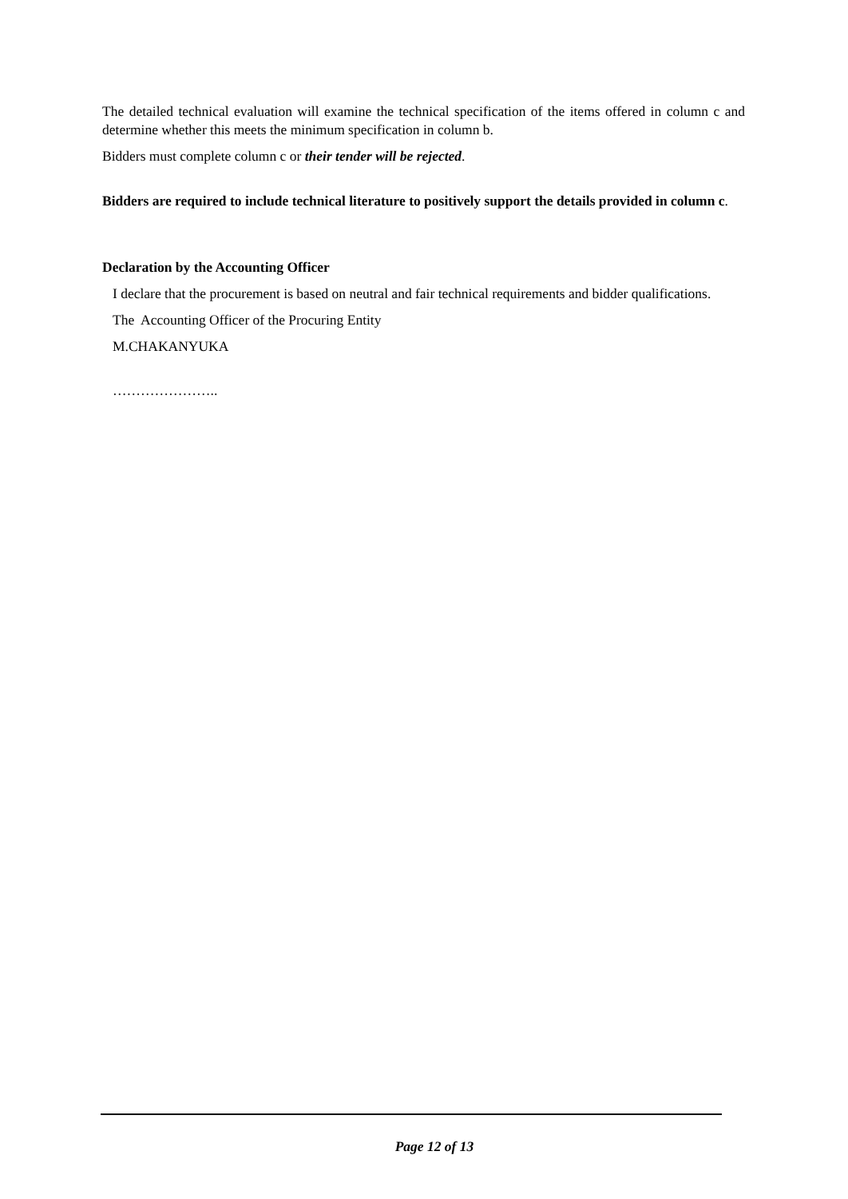The detailed technical evaluation will examine the technical specification of the items offered in column c and determine whether this meets the minimum specification in column b.
Bidders must complete column c or their tender will be rejected.
Bidders are required to include technical literature to positively support the details provided in column c.
Declaration by the Accounting Officer
I declare that the procurement is based on neutral and fair technical requirements and bidder qualifications.
The Accounting Officer of the Procuring Entity
M.CHAKANYUKA
…………………..
Page 12 of 13